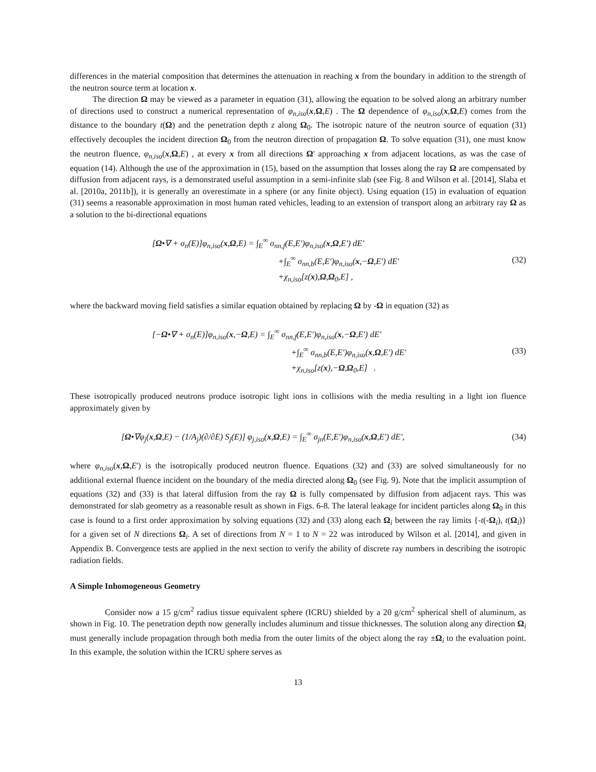differences in the material composition that determines the attenuation in reaching x from the boundary in addition to the strength of the neutron source term at location x.
The direction Ω may be viewed as a parameter in equation (31), allowing the equation to be solved along an arbitrary number of directions used to construct a numerical representation of φ<sub>n,iso</sub>(x,Ω,E) . The Ω dependence of φ<sub>n,iso</sub>(x,Ω,E) comes from the distance to the boundary t(Ω) and the penetration depth z along Ω<sub>0</sub>. The isotropic nature of the neutron source of equation (31) effectively decouples the incident direction Ω<sub>0</sub> from the neutron direction of propagation Ω. To solve equation (31), one must know the neutron fluence, φ<sub>n,iso</sub>(x,Ω,E) , at every x from all directions Ω' approaching x from adjacent locations, as was the case of equation (14). Although the use of the approximation in (15), based on the assumption that losses along the ray Ω are compensated by diffusion from adjacent rays, is a demonstrated useful assumption in a semi-infinite slab (see Fig. 8 and Wilson et al. [2014], Slaba et al. [2010a, 2011b]), it is generally an overestimate in a sphere (or any finite object). Using equation (15) in evaluation of equation (31) seems a reasonable approximation in most human rated vehicles, leading to an extension of transport along an arbitrary ray Ω as a solution to the bi-directional equations
[Ω•∇ + σ<sub>n</sub>(E)]φ<sub>n,iso</sub>(x,Ω,E) = ∫<sub>E</sub><sup>∞</sup> σ<sub>nn,f</sub>(E,E')φ<sub>n,iso</sub>(x,Ω,E') dE'
+∫<sub>E</sub><sup>∞</sup> σ<sub>nn,b</sub>(E,E')φ<sub>n,iso</sub>(x,−Ω,E') dE'
+χ<sub>n,iso</sub>[z(x),Ω,Ω<sub>0</sub>,E] ,
(32)
where the backward moving field satisfies a similar equation obtained by replacing Ω by -Ω in equation (32) as
[−Ω•∇ + σ<sub>n</sub>(E)]φ<sub>n,iso</sub>(x,−Ω,E) = ∫<sub>E</sub><sup>∞</sup> σ<sub>nn,f</sub>(E,E')φ<sub>n,iso</sub>(x,−Ω,E') dE'
+∫<sub>E</sub><sup>∞</sup> σ<sub>nn,b</sub>(E,E')φ<sub>n,iso</sub>(x,Ω,E') dE'
+χ<sub>n,iso</sub>[z(x),−Ω,Ω<sub>0</sub>,E] .
(33)
These isotropically produced neutrons produce isotropic light ions in collisions with the media resulting in a light ion fluence approximately given by
[Ω•∇φ<sub>j</sub>(x,Ω,E) − (1/A<sub>j</sub>)(∂/∂E) S<sub>j</sub>(E)] φ<sub>j,iso</sub>(x,Ω,E) = ∫<sub>E</sub><sup>∞</sup> σ<sub>jn</sub>(E,E')φ<sub>n,iso</sub>(x,Ω,E') dE',
(34)
where φ<sub>n,iso</sub>(x,Ω,E') is the isotropically produced neutron fluence. Equations (32) and (33) are solved simultaneously for no additional external fluence incident on the boundary of the media directed along Ω<sub>0</sub> (see Fig. 9). Note that the implicit assumption of equations (32) and (33) is that lateral diffusion from the ray Ω is fully compensated by diffusion from adjacent rays. This was demonstrated for slab geometry as a reasonable result as shown in Figs. 6-8. The lateral leakage for incident particles along Ω<sub>0</sub> in this case is found to a first order approximation by solving equations (32) and (33) along each Ω<sub>i</sub> between the ray limits {-t(-Ω<sub>i</sub>), t(Ω<sub>i</sub>)} for a given set of N directions Ω<sub>i</sub>. A set of directions from N = 1 to N = 22 was introduced by Wilson et al. [2014], and given in Appendix B. Convergence tests are applied in the next section to verify the ability of discrete ray numbers in describing the isotropic radiation fields.
A Simple Inhomogeneous Geometry
Consider now a 15 g/cm<sup>2</sup> radius tissue equivalent sphere (ICRU) shielded by a 20 g/cm<sup>2</sup> spherical shell of aluminum, as shown in Fig. 10. The penetration depth now generally includes aluminum and tissue thicknesses. The solution along any direction Ω<sub>i</sub> must generally include propagation through both media from the outer limits of the object along the ray ±Ω<sub>i</sub> to the evaluation point. In this example, the solution within the ICRU sphere serves as
13